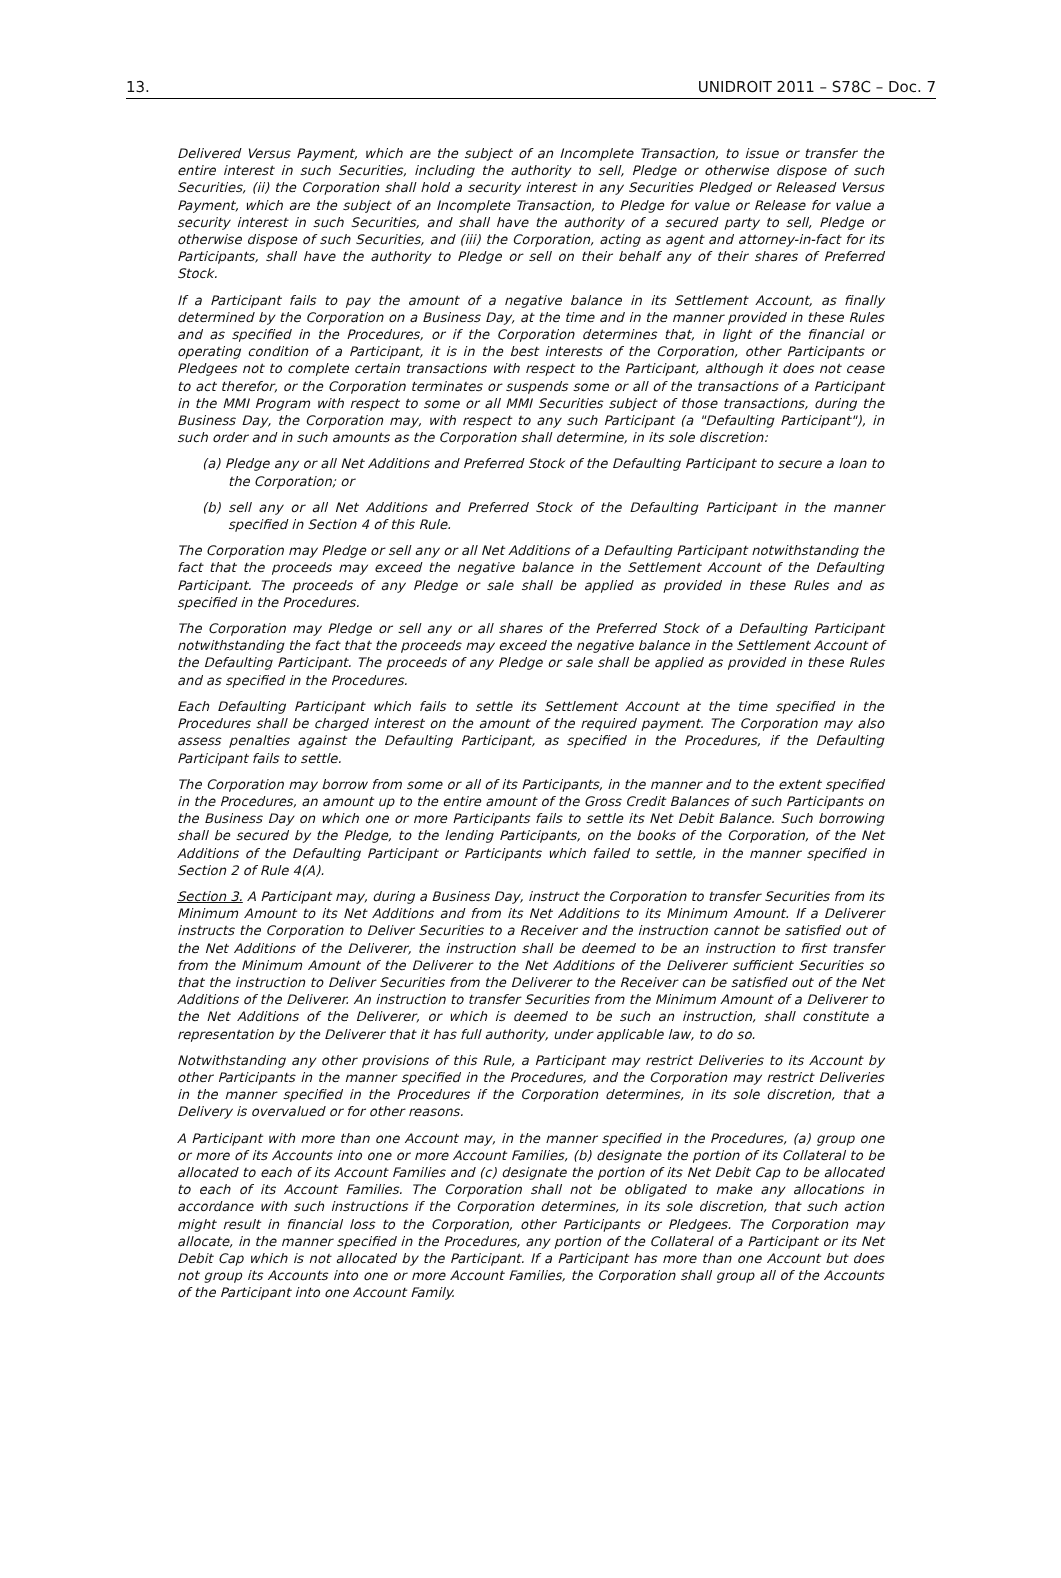13. UNIDROIT 2011 – S78C – Doc. 7
Delivered Versus Payment, which are the subject of an Incomplete Transaction, to issue or transfer the entire interest in such Securities, including the authority to sell, Pledge or otherwise dispose of such Securities, (ii) the Corporation shall hold a security interest in any Securities Pledged or Released Versus Payment, which are the subject of an Incomplete Transaction, to Pledge for value or Release for value a security interest in such Securities, and shall have the authority of a secured party to sell, Pledge or otherwise dispose of such Securities, and (iii) the Corporation, acting as agent and attorney-in-fact for its Participants, shall have the authority to Pledge or sell on their behalf any of their shares of Preferred Stock.
If a Participant fails to pay the amount of a negative balance in its Settlement Account, as finally determined by the Corporation on a Business Day, at the time and in the manner provided in these Rules and as specified in the Procedures, or if the Corporation determines that, in light of the financial or operating condition of a Participant, it is in the best interests of the Corporation, other Participants or Pledgees not to complete certain transactions with respect to the Participant, although it does not cease to act therefor, or the Corporation terminates or suspends some or all of the transactions of a Participant in the MMI Program with respect to some or all MMI Securities subject of those transactions, during the Business Day, the Corporation may, with respect to any such Participant (a "Defaulting Participant"), in such order and in such amounts as the Corporation shall determine, in its sole discretion:
(a) Pledge any or all Net Additions and Preferred Stock of the Defaulting Participant to secure a loan to the Corporation; or
(b) sell any or all Net Additions and Preferred Stock of the Defaulting Participant in the manner specified in Section 4 of this Rule.
The Corporation may Pledge or sell any or all Net Additions of a Defaulting Participant notwithstanding the fact that the proceeds may exceed the negative balance in the Settlement Account of the Defaulting Participant. The proceeds of any Pledge or sale shall be applied as provided in these Rules and as specified in the Procedures.
The Corporation may Pledge or sell any or all shares of the Preferred Stock of a Defaulting Participant notwithstanding the fact that the proceeds may exceed the negative balance in the Settlement Account of the Defaulting Participant. The proceeds of any Pledge or sale shall be applied as provided in these Rules and as specified in the Procedures.
Each Defaulting Participant which fails to settle its Settlement Account at the time specified in the Procedures shall be charged interest on the amount of the required payment. The Corporation may also assess penalties against the Defaulting Participant, as specified in the Procedures, if the Defaulting Participant fails to settle.
The Corporation may borrow from some or all of its Participants, in the manner and to the extent specified in the Procedures, an amount up to the entire amount of the Gross Credit Balances of such Participants on the Business Day on which one or more Participants fails to settle its Net Debit Balance. Such borrowing shall be secured by the Pledge, to the lending Participants, on the books of the Corporation, of the Net Additions of the Defaulting Participant or Participants which failed to settle, in the manner specified in Section 2 of Rule 4(A).
Section 3. A Participant may, during a Business Day, instruct the Corporation to transfer Securities from its Minimum Amount to its Net Additions and from its Net Additions to its Minimum Amount. If a Deliverer instructs the Corporation to Deliver Securities to a Receiver and the instruction cannot be satisfied out of the Net Additions of the Deliverer, the instruction shall be deemed to be an instruction to first transfer from the Minimum Amount of the Deliverer to the Net Additions of the Deliverer sufficient Securities so that the instruction to Deliver Securities from the Deliverer to the Receiver can be satisfied out of the Net Additions of the Deliverer. An instruction to transfer Securities from the Minimum Amount of a Deliverer to the Net Additions of the Deliverer, or which is deemed to be such an instruction, shall constitute a representation by the Deliverer that it has full authority, under applicable law, to do so.
Notwithstanding any other provisions of this Rule, a Participant may restrict Deliveries to its Account by other Participants in the manner specified in the Procedures, and the Corporation may restrict Deliveries in the manner specified in the Procedures if the Corporation determines, in its sole discretion, that a Delivery is overvalued or for other reasons.
A Participant with more than one Account may, in the manner specified in the Procedures, (a) group one or more of its Accounts into one or more Account Families, (b) designate the portion of its Collateral to be allocated to each of its Account Families and (c) designate the portion of its Net Debit Cap to be allocated to each of its Account Families. The Corporation shall not be obligated to make any allocations in accordance with such instructions if the Corporation determines, in its sole discretion, that such action might result in financial loss to the Corporation, other Participants or Pledgees. The Corporation may allocate, in the manner specified in the Procedures, any portion of the Collateral of a Participant or its Net Debit Cap which is not allocated by the Participant. If a Participant has more than one Account but does not group its Accounts into one or more Account Families, the Corporation shall group all of the Accounts of the Participant into one Account Family.